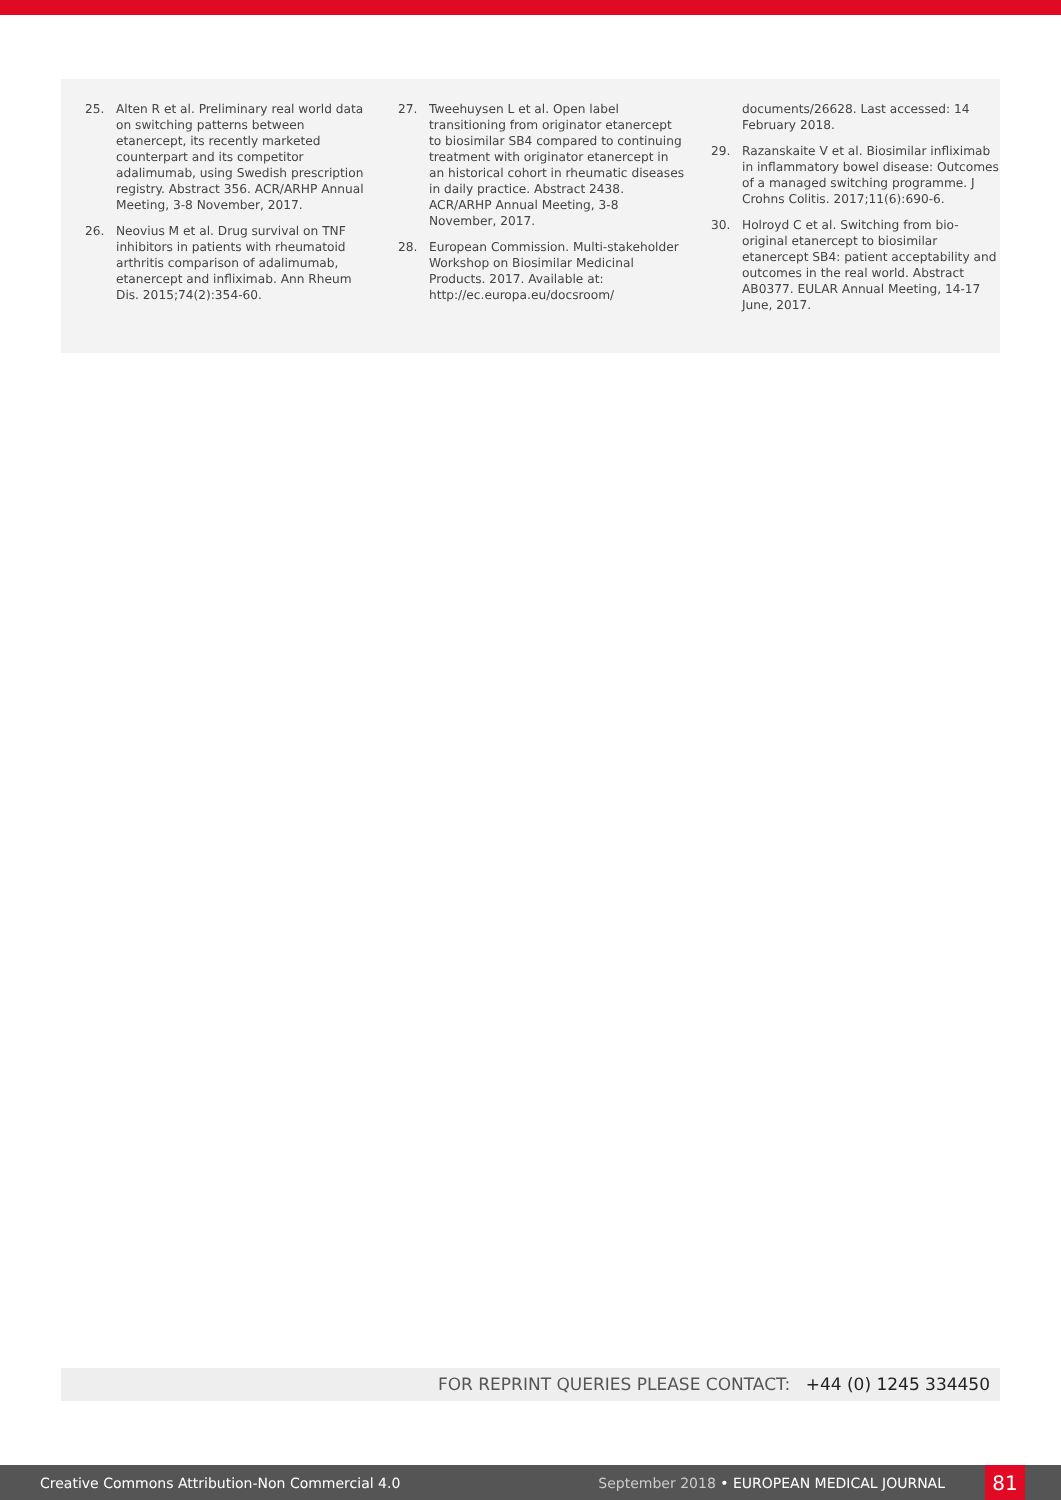25. Alten R et al. Preliminary real world data on switching patterns between etanercept, its recently marketed counterpart and its competitor adalimumab, using Swedish prescription registry. Abstract 356. ACR/ARHP Annual Meeting, 3-8 November, 2017.
26. Neovius M et al. Drug survival on TNF inhibitors in patients with rheumatoid arthritis comparison of adalimumab, etanercept and infliximab. Ann Rheum Dis. 2015;74(2):354-60.
27. Tweehuysen L et al. Open label transitioning from originator etanercept to biosimilar SB4 compared to continuing treatment with originator etanercept in an historical cohort in rheumatic diseases in daily practice. Abstract 2438. ACR/ARHP Annual Meeting, 3-8 November, 2017.
28. European Commission. Multi-stakeholder Workshop on Biosimilar Medicinal Products. 2017. Available at: http://ec.europa.eu/docsroom/
documents/26628. Last accessed: 14 February 2018.
29. Razanskaite V et al. Biosimilar infliximab in inflammatory bowel disease: Outcomes of a managed switching programme. J Crohns Colitis. 2017;11(6):690-6.
30. Holroyd C et al. Switching from bio-original etanercept to biosimilar etanercept SB4: patient acceptability and outcomes in the real world. Abstract AB0377. EULAR Annual Meeting, 14-17 June, 2017.
FOR REPRINT QUERIES PLEASE CONTACT: +44 (0) 1245 334450
Creative Commons Attribution-Non Commercial 4.0 September 2018 • EUROPEAN MEDICAL JOURNAL 81